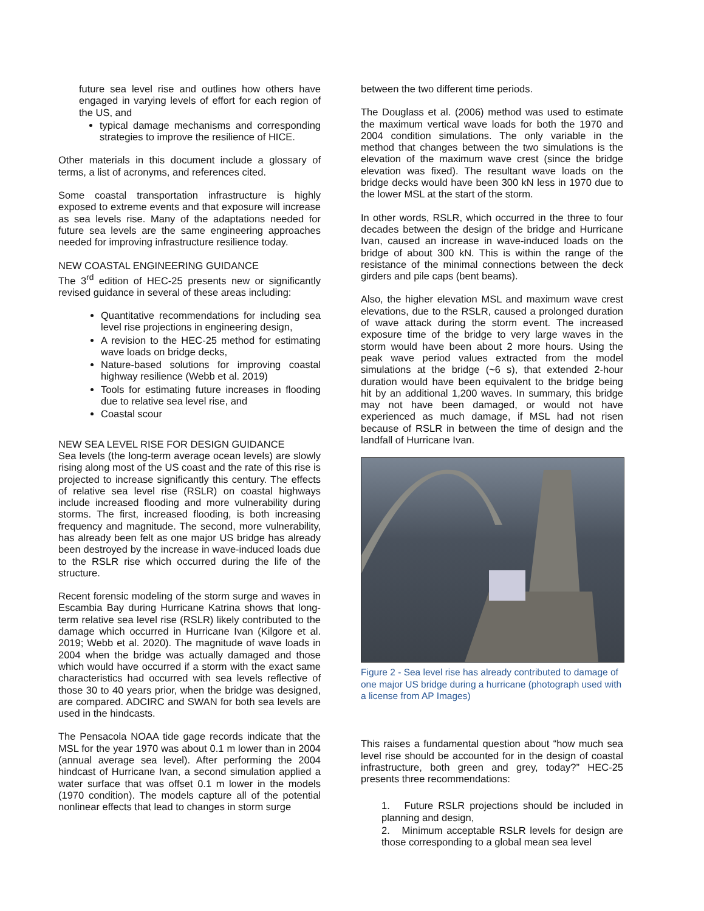future sea level rise and outlines how others have engaged in varying levels of effort for each region of the US, and
typical damage mechanisms and corresponding strategies to improve the resilience of HICE.
Other materials in this document include a glossary of terms, a list of acronyms, and references cited.
Some coastal transportation infrastructure is highly exposed to extreme events and that exposure will increase as sea levels rise. Many of the adaptations needed for future sea levels are the same engineering approaches needed for improving infrastructure resilience today.
NEW COASTAL ENGINEERING GUIDANCE
The 3<sup>rd</sup> edition of HEC-25 presents new or significantly revised guidance in several of these areas including:
Quantitative recommendations for including sea level rise projections in engineering design,
A revision to the HEC-25 method for estimating wave loads on bridge decks,
Nature-based solutions for improving coastal highway resilience (Webb et al. 2019)
Tools for estimating future increases in flooding due to relative sea level rise, and
Coastal scour
NEW SEA LEVEL RISE FOR DESIGN GUIDANCE
Sea levels (the long-term average ocean levels) are slowly rising along most of the US coast and the rate of this rise is projected to increase significantly this century. The effects of relative sea level rise (RSLR) on coastal highways include increased flooding and more vulnerability during storms. The first, increased flooding, is both increasing frequency and magnitude. The second, more vulnerability, has already been felt as one major US bridge has already been destroyed by the increase in wave-induced loads due to the RSLR rise which occurred during the life of the structure.
Recent forensic modeling of the storm surge and waves in Escambia Bay during Hurricane Katrina shows that long-term relative sea level rise (RSLR) likely contributed to the damage which occurred in Hurricane Ivan (Kilgore et al. 2019; Webb et al. 2020). The magnitude of wave loads in 2004 when the bridge was actually damaged and those which would have occurred if a storm with the exact same characteristics had occurred with sea levels reflective of those 30 to 40 years prior, when the bridge was designed, are compared. ADCIRC and SWAN for both sea levels are used in the hindcasts.
The Pensacola NOAA tide gage records indicate that the MSL for the year 1970 was about 0.1 m lower than in 2004 (annual average sea level). After performing the 2004 hindcast of Hurricane Ivan, a second simulation applied a water surface that was offset 0.1 m lower in the models (1970 condition). The models capture all of the potential nonlinear effects that lead to changes in storm surge
between the two different time periods.
The Douglass et al. (2006) method was used to estimate the maximum vertical wave loads for both the 1970 and 2004 condition simulations. The only variable in the method that changes between the two simulations is the elevation of the maximum wave crest (since the bridge elevation was fixed). The resultant wave loads on the bridge decks would have been 300 kN less in 1970 due to the lower MSL at the start of the storm.
In other words, RSLR, which occurred in the three to four decades between the design of the bridge and Hurricane Ivan, caused an increase in wave-induced loads on the bridge of about 300 kN. This is within the range of the resistance of the minimal connections between the deck girders and pile caps (bent beams).
Also, the higher elevation MSL and maximum wave crest elevations, due to the RSLR, caused a prolonged duration of wave attack during the storm event. The increased exposure time of the bridge to very large waves in the storm would have been about 2 more hours. Using the peak wave period values extracted from the model simulations at the bridge (~6 s), that extended 2-hour duration would have been equivalent to the bridge being hit by an additional 1,200 waves. In summary, this bridge may not have been damaged, or would not have experienced as much damage, if MSL had not risen because of RSLR in between the time of design and the landfall of Hurricane Ivan.
Figure 2 - Sea level rise has already contributed to damage of one major US bridge during a hurricane (photograph used with a license from AP Images)
This raises a fundamental question about “how much sea level rise should be accounted for in the design of coastal infrastructure, both green and grey, today?” HEC-25 presents three recommendations:
1. Future RSLR projections should be included in planning and design,
2. Minimum acceptable RSLR levels for design are those corresponding to a global mean sea level